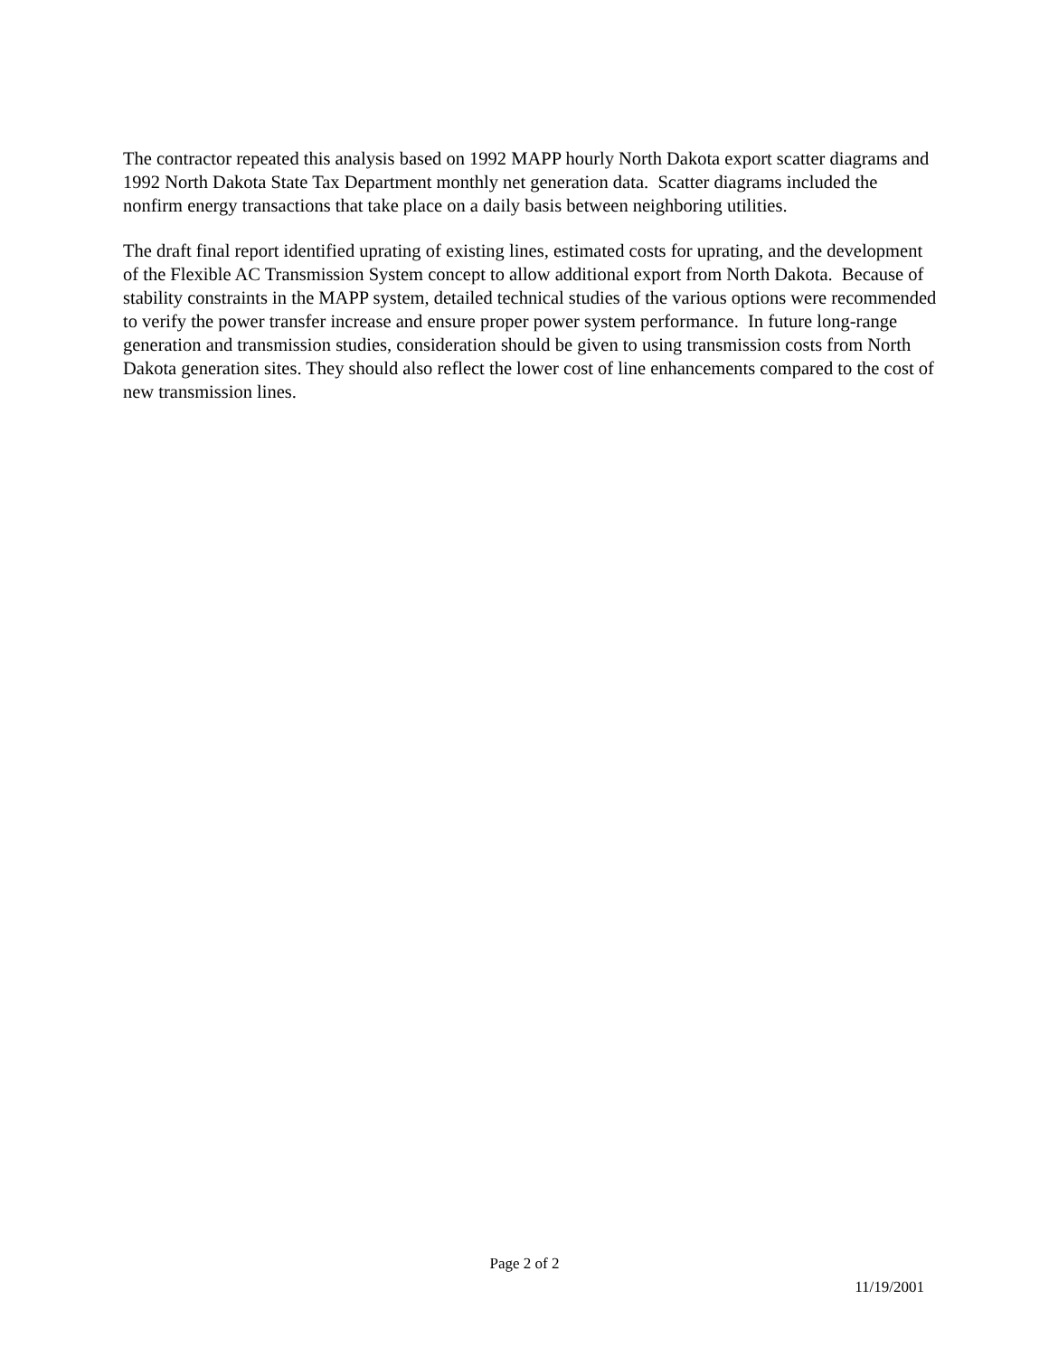The contractor repeated this analysis based on 1992 MAPP hourly North Dakota export scatter diagrams and 1992 North Dakota State Tax Department monthly net generation data. Scatter diagrams included the nonfirm energy transactions that take place on a daily basis between neighboring utilities.
The draft final report identified uprating of existing lines, estimated costs for uprating, and the development of the Flexible AC Transmission System concept to allow additional export from North Dakota. Because of stability constraints in the MAPP system, detailed technical studies of the various options were recommended to verify the power transfer increase and ensure proper power system performance. In future long-range generation and transmission studies, consideration should be given to using transmission costs from North Dakota generation sites. They should also reflect the lower cost of line enhancements compared to the cost of new transmission lines.
Page 2 of 2
11/19/2001